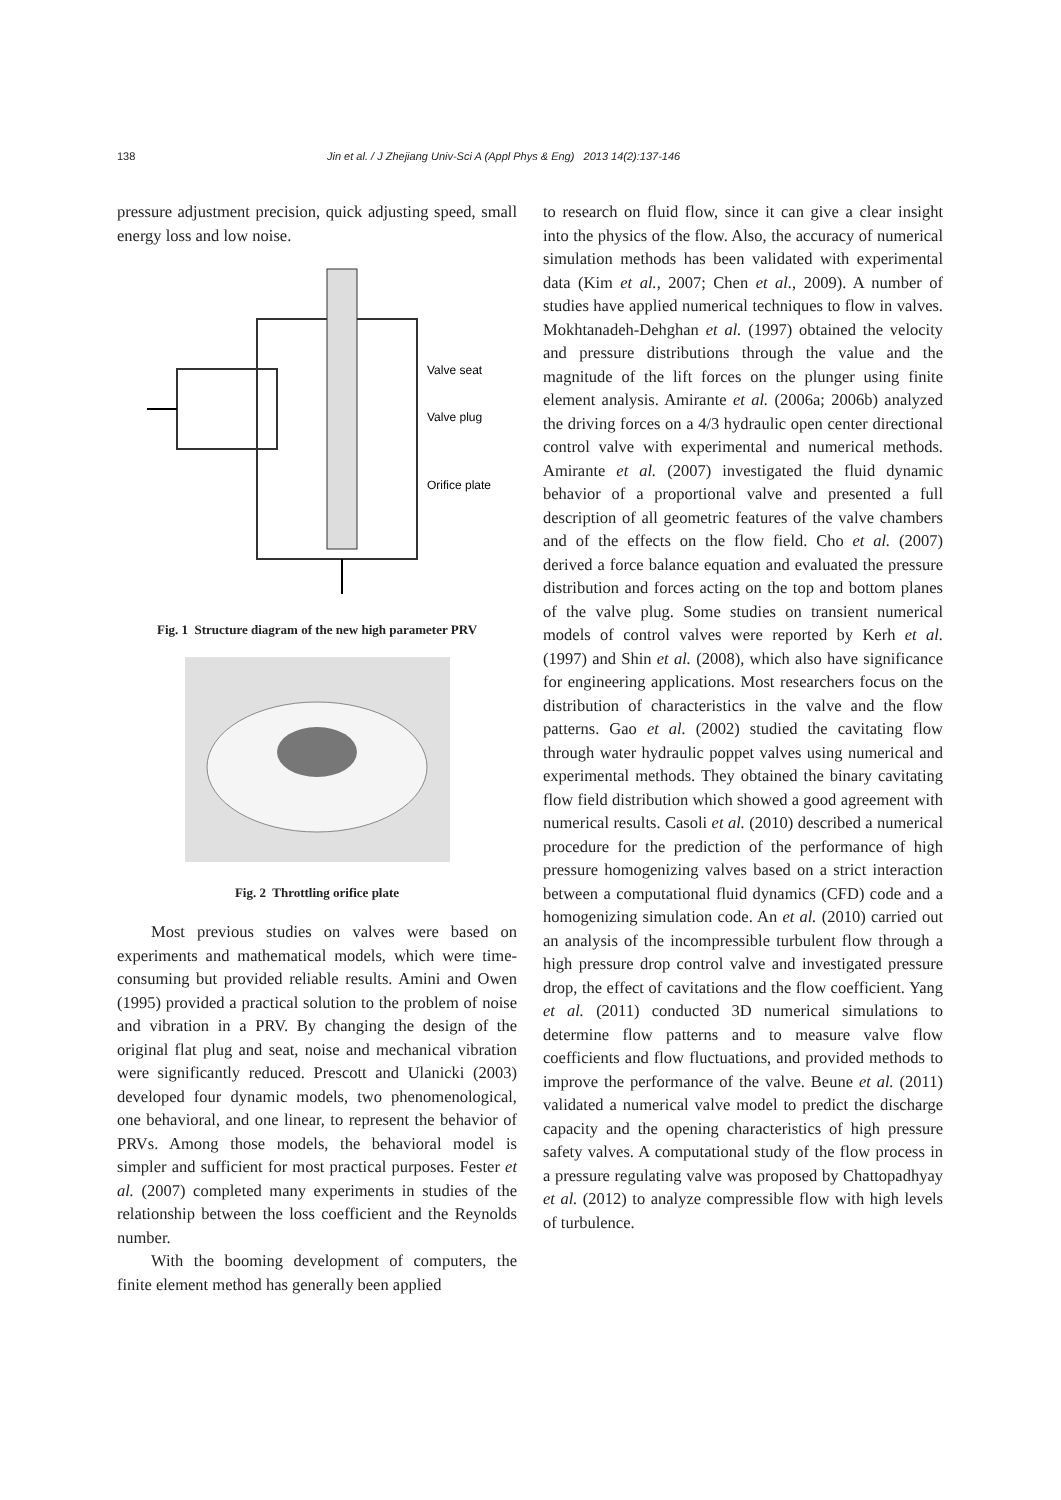138 Jin et al. / J Zhejiang Univ-Sci A (Appl Phys & Eng) 2013 14(2):137-146
pressure adjustment precision, quick adjusting speed, small energy loss and low noise.
Valve seat
Valve plug
Orifice plate
Fig. 1 Structure diagram of the new high parameter PRV
Fig. 2 Throttling orifice plate
Most previous studies on valves were based on experiments and mathematical models, which were time-consuming but provided reliable results. Amini and Owen (1995) provided a practical solution to the problem of noise and vibration in a PRV. By changing the design of the original flat plug and seat, noise and mechanical vibration were significantly reduced. Prescott and Ulanicki (2003) developed four dynamic models, two phenomenological, one behavioral, and one linear, to represent the behavior of PRVs. Among those models, the behavioral model is simpler and sufficient for most practical purposes. Fester et al. (2007) completed many experiments in studies of the relationship between the loss coefficient and the Reynolds number.
With the booming development of computers, the finite element method has generally been applied
to research on fluid flow, since it can give a clear insight into the physics of the flow. Also, the accuracy of numerical simulation methods has been validated with experimental data (Kim et al., 2007; Chen et al., 2009). A number of studies have applied numerical techniques to flow in valves. Mokhtanadeh-Dehghan et al. (1997) obtained the velocity and pressure distributions through the value and the magnitude of the lift forces on the plunger using finite element analysis. Amirante et al. (2006a; 2006b) analyzed the driving forces on a 4/3 hydraulic open center directional control valve with experimental and numerical methods. Amirante et al. (2007) investigated the fluid dynamic behavior of a proportional valve and presented a full description of all geometric features of the valve chambers and of the effects on the flow field. Cho et al. (2007) derived a force balance equation and evaluated the pressure distribution and forces acting on the top and bottom planes of the valve plug. Some studies on transient numerical models of control valves were reported by Kerh et al. (1997) and Shin et al. (2008), which also have significance for engineering applications. Most researchers focus on the distribution of characteristics in the valve and the flow patterns. Gao et al. (2002) studied the cavitating flow through water hydraulic poppet valves using numerical and experimental methods. They obtained the binary cavitating flow field distribution which showed a good agreement with numerical results. Casoli et al. (2010) described a numerical procedure for the prediction of the performance of high pressure homogenizing valves based on a strict interaction between a computational fluid dynamics (CFD) code and a homogenizing simulation code. An et al. (2010) carried out an analysis of the incompressible turbulent flow through a high pressure drop control valve and investigated pressure drop, the effect of cavitations and the flow coefficient. Yang et al. (2011) conducted 3D numerical simulations to determine flow patterns and to measure valve flow coefficients and flow fluctuations, and provided methods to improve the performance of the valve. Beune et al. (2011) validated a numerical valve model to predict the discharge capacity and the opening characteristics of high pressure safety valves. A computational study of the flow process in a pressure regulating valve was proposed by Chattopadhyay et al. (2012) to analyze compressible flow with high levels of turbulence.